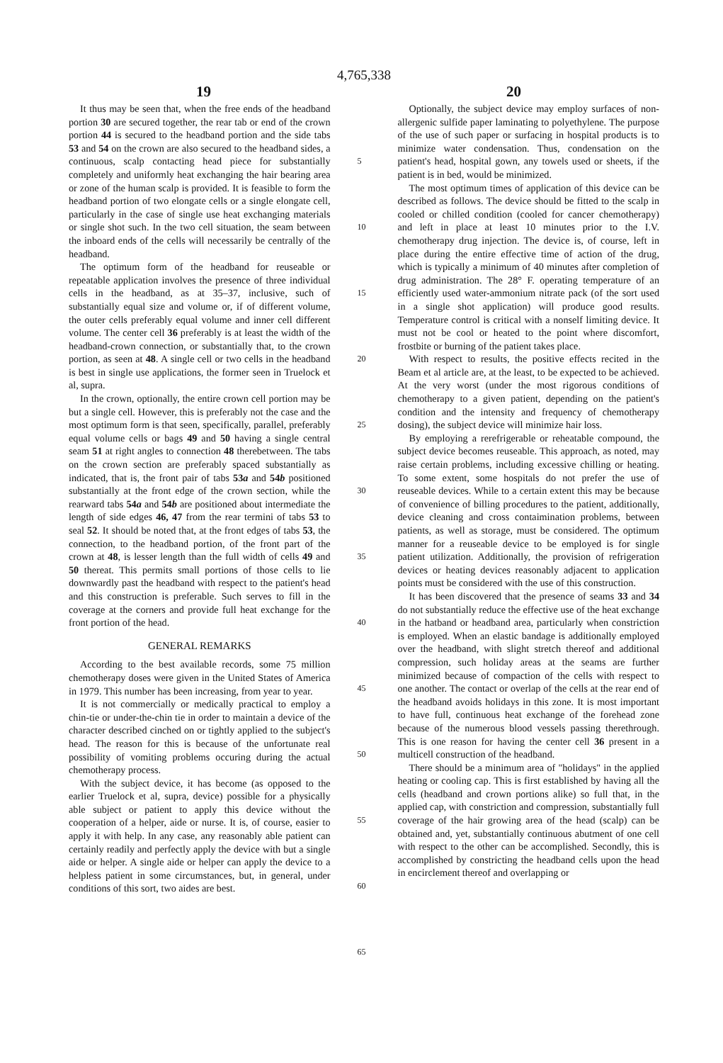4,765,338
19 20
It thus may be seen that, when the free ends of the headband portion 30 are secured together, the rear tab or end of the crown portion 44 is secured to the headband portion and the side tabs 53 and 54 on the crown are also secured to the headband sides, a continuous, scalp contacting head piece for substantially completely and uniformly heat exchanging the hair bearing area or zone of the human scalp is provided. It is feasible to form the headband portion of two elongate cells or a single elongate cell, particularly in the case of single use heat exchanging materials or single shot such. In the two cell situation, the seam between the inboard ends of the cells will necessarily be centrally of the headband.
The optimum form of the headband for reuseable or repeatable application involves the presence of three individual cells in the headband, as at 35–37, inclusive, such of substantially equal size and volume or, if of different volume, the outer cells preferably equal volume and inner cell different volume. The center cell 36 preferably is at least the width of the headband-crown connection, or substantially that, to the crown portion, as seen at 48. A single cell or two cells in the headband is best in single use applications, the former seen in Truelock et al, supra.
In the crown, optionally, the entire crown cell portion may be but a single cell. However, this is preferably not the case and the most optimum form is that seen, specifically, parallel, preferably equal volume cells or bags 49 and 50 having a single central seam 51 at right angles to connection 48 therebetween. The tabs on the crown section are preferably spaced substantially as indicated, that is, the front pair of tabs 53a and 54b positioned substantially at the front edge of the crown section, while the rearward tabs 54a and 54b are positioned about intermediate the length of side edges 46, 47 from the rear termini of tabs 53 to seal 52. It should be noted that, at the front edges of tabs 53, the connection, to the headband portion, of the front part of the crown at 48, is lesser length than the full width of cells 49 and 50 thereat. This permits small portions of those cells to lie downwardly past the headband with respect to the patient's head and this construction is preferable. Such serves to fill in the coverage at the corners and provide full heat exchange for the front portion of the head.
GENERAL REMARKS
According to the best available records, some 75 million chemotherapy doses were given in the United States of America in 1979. This number has been increasing, from year to year.
It is not commercially or medically practical to employ a chin-tie or under-the-chin tie in order to maintain a device of the character described cinched on or tightly applied to the subject's head. The reason for this is because of the unfortunate real possibility of vomiting problems occuring during the actual chemotherapy process.
With the subject device, it has become (as opposed to the earlier Truelock et al, supra, device) possible for a physically able subject or patient to apply this device without the cooperation of a helper, aide or nurse. It is, of course, easier to apply it with help. In any case, any reasonably able patient can certainly readily and perfectly apply the device with but a single aide or helper. A single aide or helper can apply the device to a helpless patient in some circumstances, but, in general, under conditions of this sort, two aides are best.
5
10
15
20
25
30
35
40
45
50
55
60
65
Optionally, the subject device may employ surfaces of non-allergenic sulfide paper laminating to polyethylene. The purpose of the use of such paper or surfacing in hospital products is to minimize water condensation. Thus, condensation on the patient's head, hospital gown, any towels used or sheets, if the patient is in bed, would be minimized.
The most optimum times of application of this device can be described as follows. The device should be fitted to the scalp in cooled or chilled condition (cooled for cancer chemotherapy) and left in place at least 10 minutes prior to the I.V. chemotherapy drug injection. The device is, of course, left in place during the entire effective time of action of the drug, which is typically a minimum of 40 minutes after completion of drug administration. The 28° F. operating temperature of an efficiently used water-ammonium nitrate pack (of the sort used in a single shot application) will produce good results. Temperature control is critical with a nonself limiting device. It must not be cool or heated to the point where discomfort, frostbite or burning of the patient takes place.
With respect to results, the positive effects recited in the Beam et al article are, at the least, to be expected to be achieved. At the very worst (under the most rigorous conditions of chemotherapy to a given patient, depending on the patient's condition and the intensity and frequency of chemotherapy dosing), the subject device will minimize hair loss.
By employing a rerefrigerable or reheatable compound, the subject device becomes reuseable. This approach, as noted, may raise certain problems, including excessive chilling or heating. To some extent, some hospitals do not prefer the use of reuseable devices. While to a certain extent this may be because of convenience of billing procedures to the patient, additionally, device cleaning and cross contaimination problems, between patients, as well as storage, must be considered. The optimum manner for a reuseable device to be employed is for single patient utilization. Additionally, the provision of refrigeration devices or heating devices reasonably adjacent to application points must be considered with the use of this construction.
It has been discovered that the presence of seams 33 and 34 do not substantially reduce the effective use of the heat exchange in the hatband or headband area, particularly when constriction is employed. When an elastic bandage is additionally employed over the headband, with slight stretch thereof and additional compression, such holiday areas at the seams are further minimized because of compaction of the cells with respect to one another. The contact or overlap of the cells at the rear end of the headband avoids holidays in this zone. It is most important to have full, continuous heat exchange of the forehead zone because of the numerous blood vessels passing therethrough. This is one reason for having the center cell 36 present in a multicell construction of the headband.
There should be a minimum area of "holidays" in the applied heating or cooling cap. This is first established by having all the cells (headband and crown portions alike) so full that, in the applied cap, with constriction and compression, substantially full coverage of the hair growing area of the head (scalp) can be obtained and, yet, substantially continuous abutment of one cell with respect to the other can be accomplished. Secondly, this is accomplished by constricting the headband cells upon the head in encirclement thereof and overlapping or